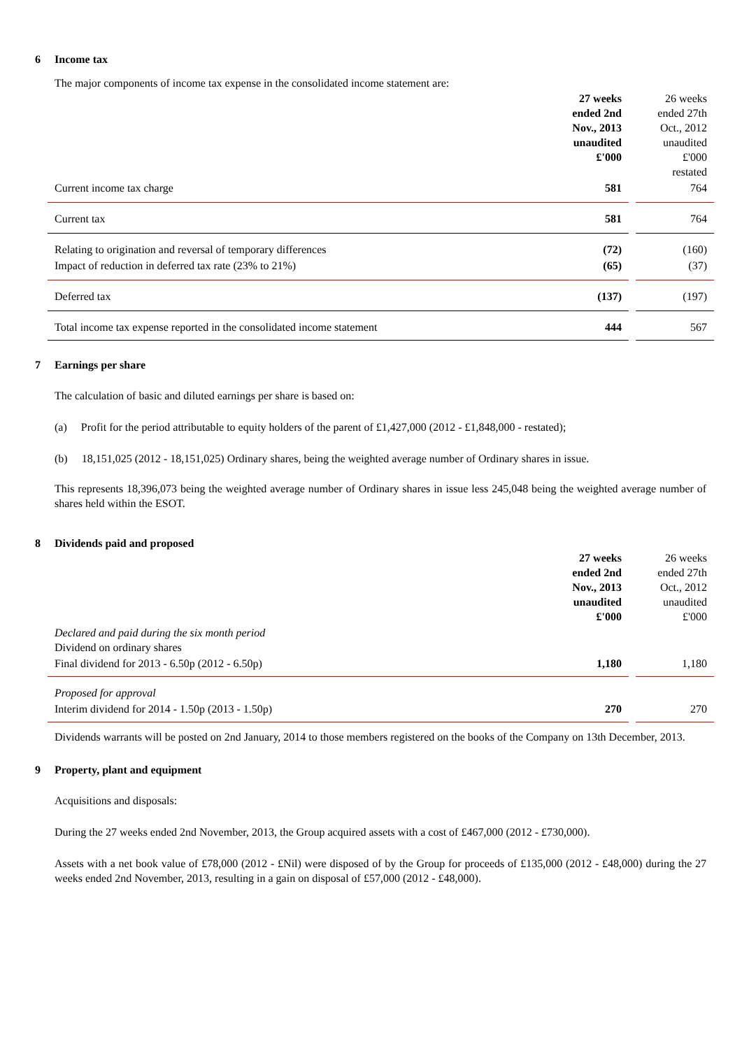6 Income tax
The major components of income tax expense in the consolidated income statement are:
| | 27 weeks ended 2nd Nov., 2013 unaudited £'000 | | 26 weeks ended 27th Oct., 2012 unaudited £'000 restated |
| Current income tax charge | 581 | | 764 |
| Current tax | 581 | | 764 |
| Relating to origination and reversal of temporary differences | (72) | | (160) |
| Impact of reduction in deferred tax rate (23% to 21%) | (65) | | (37) |
| Deferred tax | (137) | | (197) |
| Total income tax expense reported in the consolidated income statement | 444 | | 567 |
7 Earnings per share
The calculation of basic and diluted earnings per share is based on:
(a) Profit for the period attributable to equity holders of the parent of £1,427,000 (2012 - £1,848,000 - restated);
(b) 18,151,025 (2012 - 18,151,025) Ordinary shares, being the weighted average number of Ordinary shares in issue.
This represents 18,396,073 being the weighted average number of Ordinary shares in issue less 245,048 being the weighted average number of shares held within the ESOT.
8 Dividends paid and proposed
| | 27 weeks ended 2nd Nov., 2013 unaudited £'000 | | 26 weeks ended 27th Oct., 2012 unaudited £'000 |
| Declared and paid during the six month period Dividend on ordinary shares | | | |
| Final dividend for 2013 - 6.50p (2012 - 6.50p) | 1,180 | | 1,180 |
| Proposed for approval | | | |
| Interim dividend for 2014 - 1.50p (2013 - 1.50p) | 270 | | 270 |
Dividends warrants will be posted on 2nd January, 2014 to those members registered on the books of the Company on 13th December, 2013.
9 Property, plant and equipment
Acquisitions and disposals:
During the 27 weeks ended 2nd November, 2013, the Group acquired assets with a cost of £467,000 (2012 - £730,000).
Assets with a net book value of £78,000 (2012 - £Nil) were disposed of by the Group for proceeds of £135,000 (2012 - £48,000) during the 27 weeks ended 2nd November, 2013, resulting in a gain on disposal of £57,000 (2012 - £48,000).